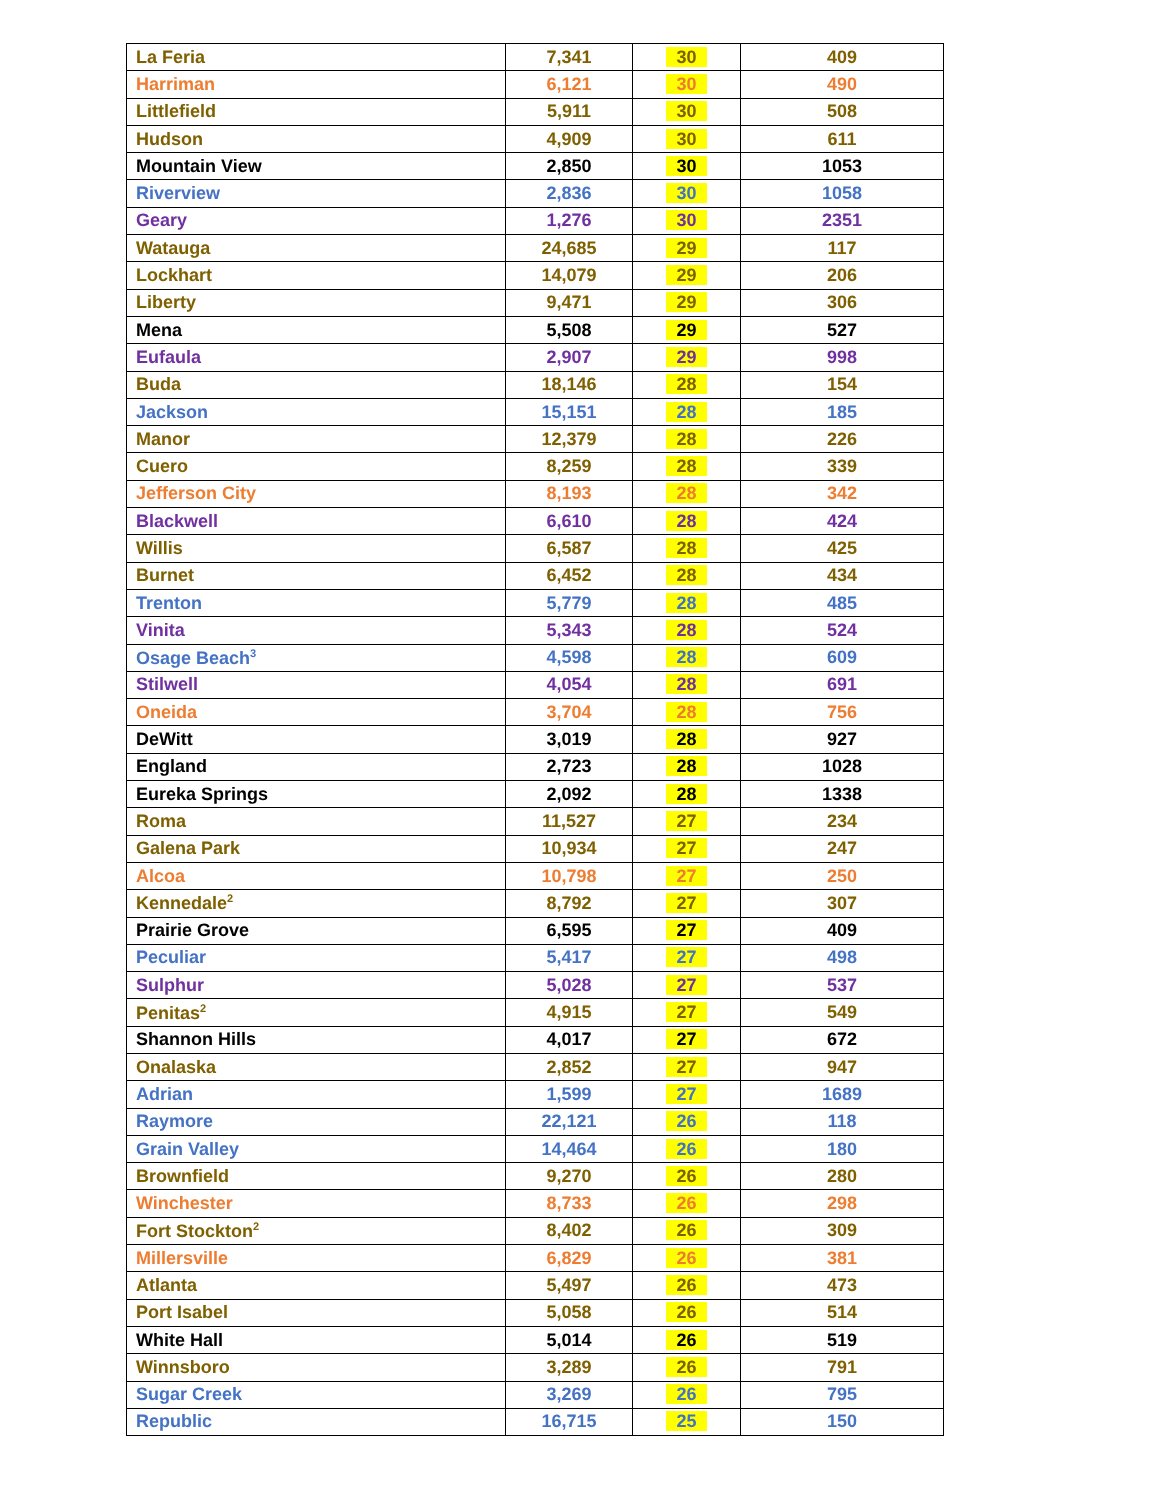| La Feria | 7,341 | 30 | 409 |
| Harriman | 6,121 | 30 | 490 |
| Littlefield | 5,911 | 30 | 508 |
| Hudson | 4,909 | 30 | 611 |
| Mountain View | 2,850 | 30 | 1053 |
| Riverview | 2,836 | 30 | 1058 |
| Geary | 1,276 | 30 | 2351 |
| Watauga | 24,685 | 29 | 117 |
| Lockhart | 14,079 | 29 | 206 |
| Liberty | 9,471 | 29 | 306 |
| Mena | 5,508 | 29 | 527 |
| Eufaula | 2,907 | 29 | 998 |
| Buda | 18,146 | 28 | 154 |
| Jackson | 15,151 | 28 | 185 |
| Manor | 12,379 | 28 | 226 |
| Cuero | 8,259 | 28 | 339 |
| Jefferson City | 8,193 | 28 | 342 |
| Blackwell | 6,610 | 28 | 424 |
| Willis | 6,587 | 28 | 425 |
| Burnet | 6,452 | 28 | 434 |
| Trenton | 5,779 | 28 | 485 |
| Vinita | 5,343 | 28 | 524 |
| Osage Beach<sup>3</sup> | 4,598 | 28 | 609 |
| Stilwell | 4,054 | 28 | 691 |
| Oneida | 3,704 | 28 | 756 |
| DeWitt | 3,019 | 28 | 927 |
| England | 2,723 | 28 | 1028 |
| Eureka Springs | 2,092 | 28 | 1338 |
| Roma | 11,527 | 27 | 234 |
| Galena Park | 10,934 | 27 | 247 |
| Alcoa | 10,798 | 27 | 250 |
| Kennedale<sup>2</sup> | 8,792 | 27 | 307 |
| Prairie Grove | 6,595 | 27 | 409 |
| Peculiar | 5,417 | 27 | 498 |
| Sulphur | 5,028 | 27 | 537 |
| Penitas<sup>2</sup> | 4,915 | 27 | 549 |
| Shannon Hills | 4,017 | 27 | 672 |
| Onalaska | 2,852 | 27 | 947 |
| Adrian | 1,599 | 27 | 1689 |
| Raymore | 22,121 | 26 | 118 |
| Grain Valley | 14,464 | 26 | 180 |
| Brownfield | 9,270 | 26 | 280 |
| Winchester | 8,733 | 26 | 298 |
| Fort Stockton<sup>2</sup> | 8,402 | 26 | 309 |
| Millersville | 6,829 | 26 | 381 |
| Atlanta | 5,497 | 26 | 473 |
| Port Isabel | 5,058 | 26 | 514 |
| White Hall | 5,014 | 26 | 519 |
| Winnsboro | 3,289 | 26 | 791 |
| Sugar Creek | 3,269 | 26 | 795 |
| Republic | 16,715 | 25 | 150 |